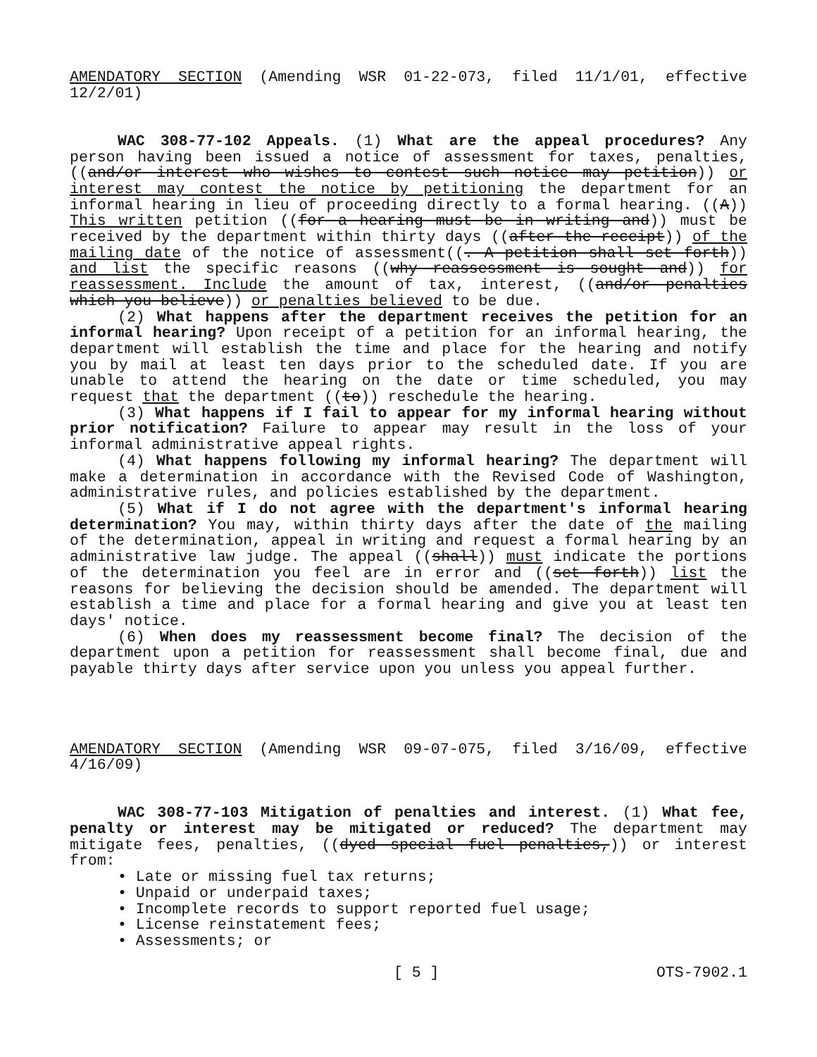AMENDATORY SECTION (Amending WSR 01-22-073, filed 11/1/01, effective 12/2/01)
WAC 308-77-102 Appeals. (1) What are the appeal procedures? Any person having been issued a notice of assessment for taxes, penalties, ((and/or interest who wishes to contest such notice may petition)) or interest may contest the notice by petitioning the department for an informal hearing in lieu of proceeding directly to a formal hearing. ((A)) This written petition ((for a hearing must be in writing and)) must be received by the department within thirty days ((after the receipt)) of the mailing date of the notice of assessment((. A petition shall set forth)) and list the specific reasons ((why reassessment is sought and)) for reassessment. Include the amount of tax, interest, ((and/or penalties which you believe)) or penalties believed to be due.
(2) What happens after the department receives the petition for an informal hearing? Upon receipt of a petition for an informal hearing, the department will establish the time and place for the hearing and notify you by mail at least ten days prior to the scheduled date. If you are unable to attend the hearing on the date or time scheduled, you may request that the department ((to)) reschedule the hearing.
(3) What happens if I fail to appear for my informal hearing without prior notification? Failure to appear may result in the loss of your informal administrative appeal rights.
(4) What happens following my informal hearing? The department will make a determination in accordance with the Revised Code of Washington, administrative rules, and policies established by the department.
(5) What if I do not agree with the department's informal hearing determination? You may, within thirty days after the date of the mailing of the determination, appeal in writing and request a formal hearing by an administrative law judge. The appeal ((shall)) must indicate the portions of the determination you feel are in error and ((set forth)) list the reasons for believing the decision should be amended. The department will establish a time and place for a formal hearing and give you at least ten days' notice.
(6) When does my reassessment become final? The decision of the department upon a petition for reassessment shall become final, due and payable thirty days after service upon you unless you appeal further.
AMENDATORY SECTION (Amending WSR 09-07-075, filed 3/16/09, effective 4/16/09)
WAC 308-77-103 Mitigation of penalties and interest. (1) What fee, penalty or interest may be mitigated or reduced? The department may mitigate fees, penalties, ((dyed special fuel penalties,)) or interest from:
• Late or missing fuel tax returns;
• Unpaid or underpaid taxes;
• Incomplete records to support reported fuel usage;
• License reinstatement fees;
• Assessments; or
[ 5 ] OTS-7902.1